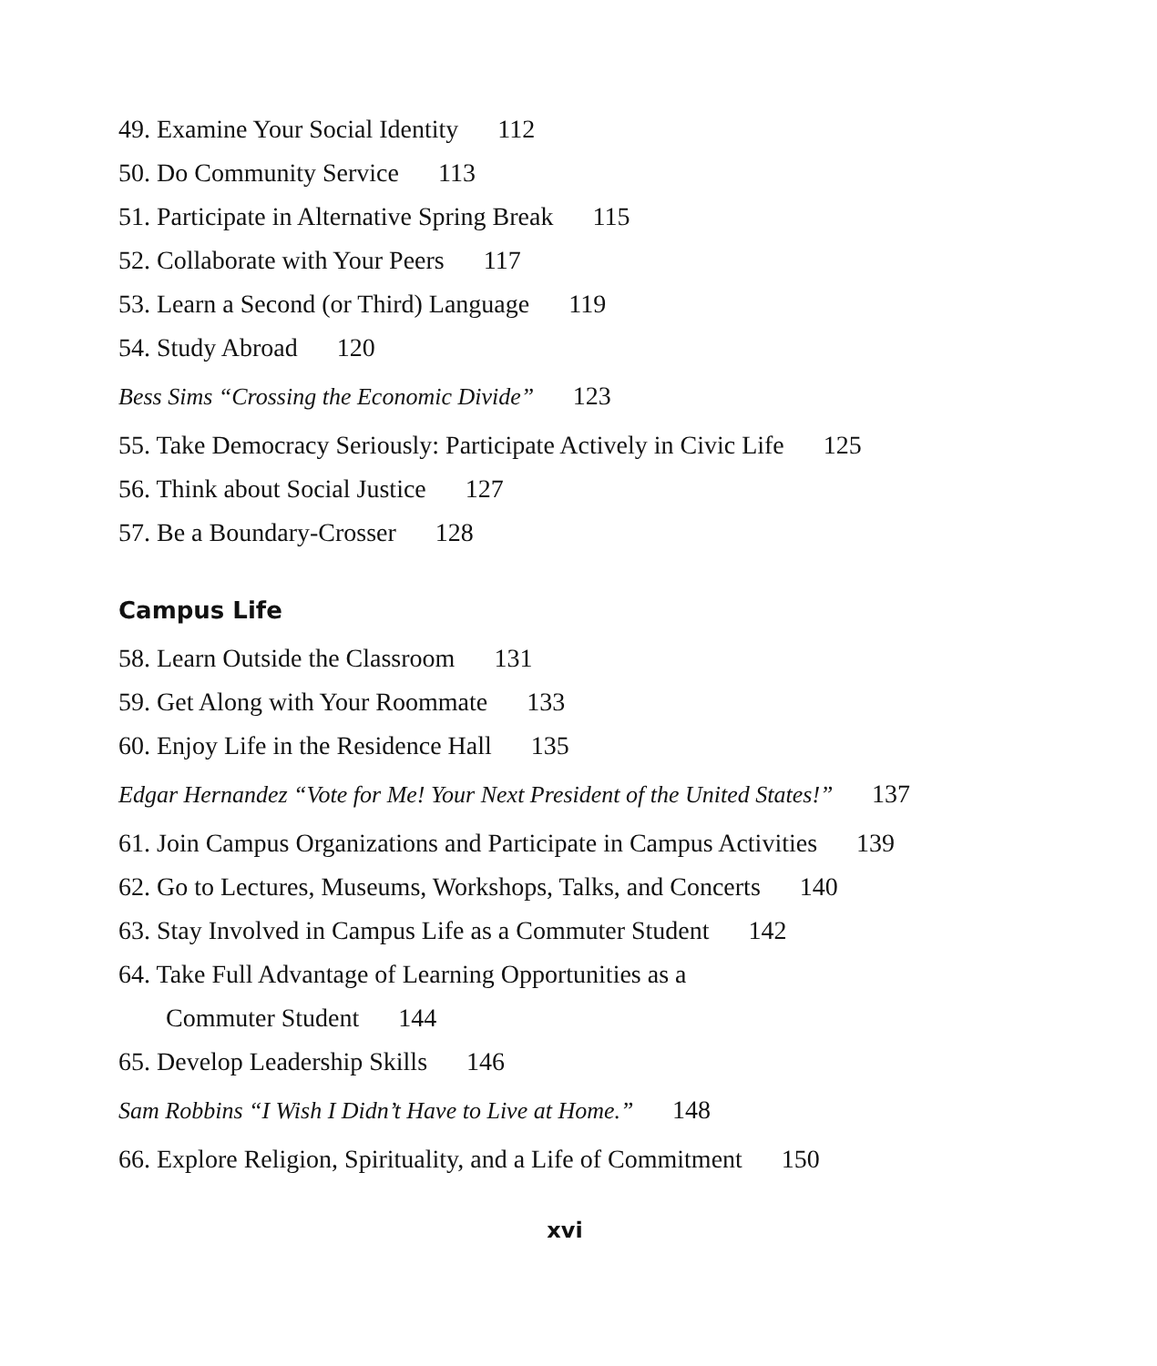49. Examine Your Social Identity 112
50. Do Community Service 113
51. Participate in Alternative Spring Break 115
52. Collaborate with Your Peers 117
53. Learn a Second (or Third) Language 119
54. Study Abroad 120
Bess Sims “Crossing the Economic Divide” 123
55. Take Democracy Seriously: Participate Actively in Civic Life 125
56. Think about Social Justice 127
57. Be a Boundary-Crosser 128
Campus Life
58. Learn Outside the Classroom 131
59. Get Along with Your Roommate 133
60. Enjoy Life in the Residence Hall 135
Edgar Hernandez “Vote for Me! Your Next President of the United States!” 137
61. Join Campus Organizations and Participate in Campus Activities 139
62. Go to Lectures, Museums, Workshops, Talks, and Concerts 140
63. Stay Involved in Campus Life as a Commuter Student 142
64. Take Full Advantage of Learning Opportunities as a
Commuter Student 144
65. Develop Leadership Skills 146
Sam Robbins “I Wish I Didn’t Have to Live at Home.” 148
66. Explore Religion, Spirituality, and a Life of Commitment 150
xvi